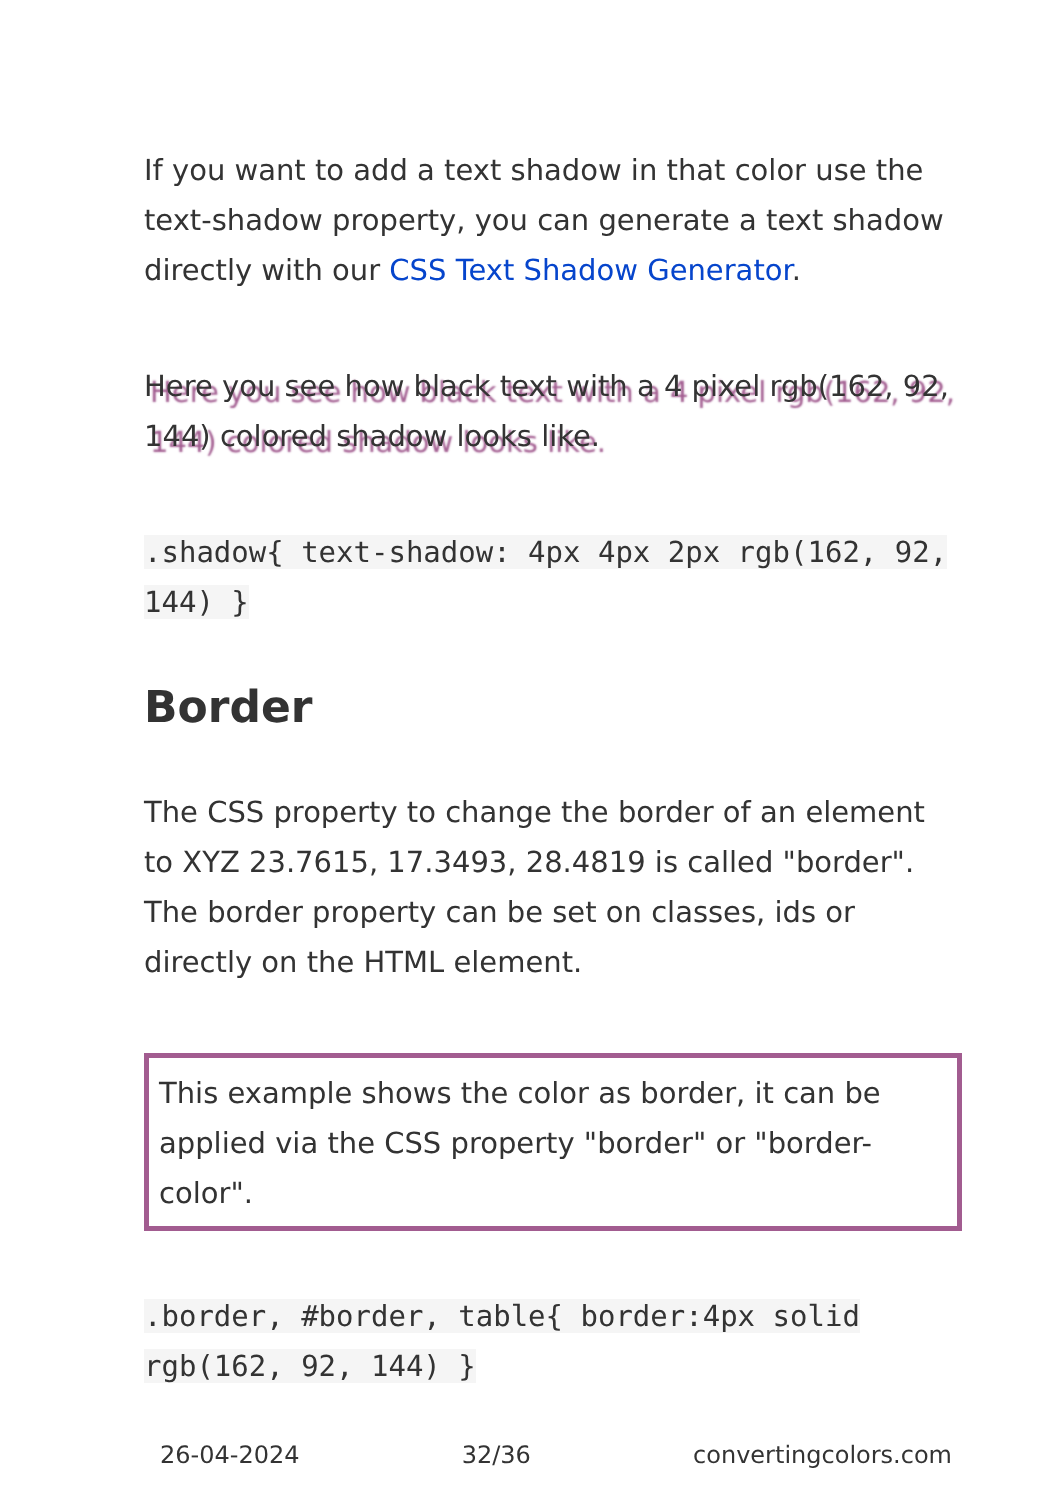If you want to add a text shadow in that color use the text-shadow property, you can generate a text shadow directly with our CSS Text Shadow Generator.
Here you see how black text with a 4 pixel rgb(162, 92, 144) colored shadow looks like.
.shadow{ text-shadow: 4px 4px 2px rgb(162, 92, 144) }
Border
The CSS property to change the border of an element to XYZ 23.7615, 17.3493, 28.4819 is called "border". The border property can be set on classes, ids or directly on the HTML element.
This example shows the color as border, it can be applied via the CSS property "border" or "border-color".
.border, #border, table{ border:4px solid rgb(162, 92, 144) }
26-04-2024 32/36 convertingcolors.com